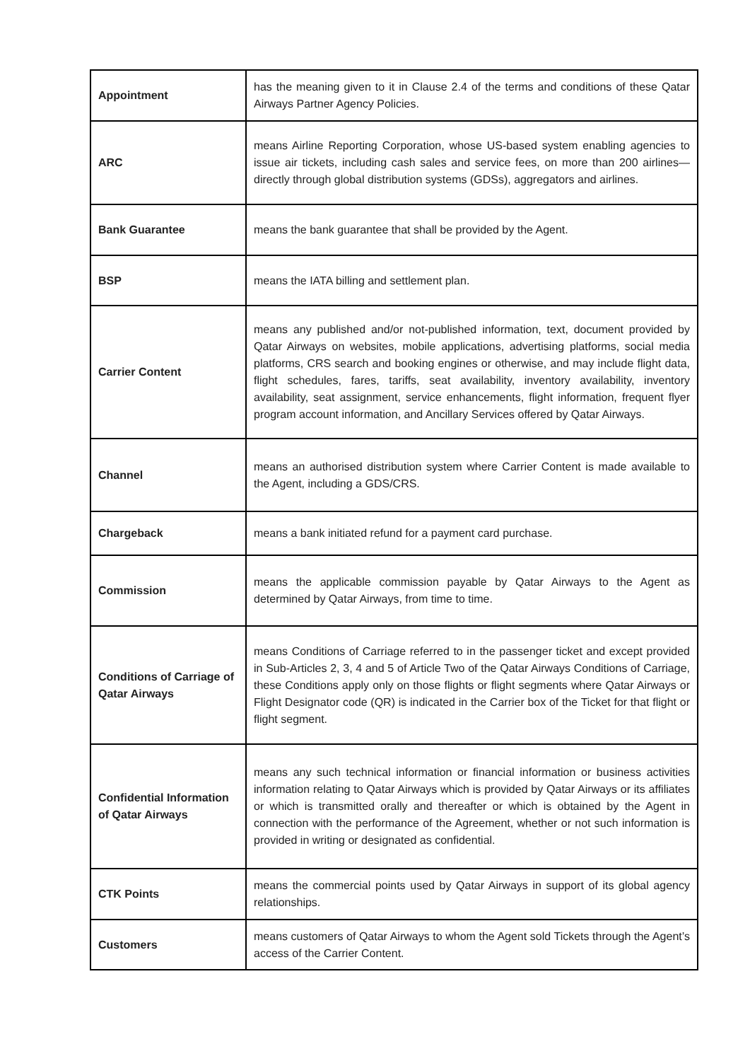| Appointment | has the meaning given to it in Clause 2.4 of the terms and conditions of these Qatar Airways Partner Agency Policies. |
| ARC | means Airline Reporting Corporation, whose US-based system enabling agencies to issue air tickets, including cash sales and service fees, on more than 200 airlines—directly through global distribution systems (GDSs), aggregators and airlines. |
| Bank Guarantee | means the bank guarantee that shall be provided by the Agent. |
| BSP | means the IATA billing and settlement plan. |
| Carrier Content | means any published and/or not-published information, text, document provided by Qatar Airways on websites, mobile applications, advertising platforms, social media platforms, CRS search and booking engines or otherwise, and may include flight data, flight schedules, fares, tariffs, seat availability, inventory availability, inventory availability, seat assignment, service enhancements, flight information, frequent flyer program account information, and Ancillary Services offered by Qatar Airways. |
| Channel | means an authorised distribution system where Carrier Content is made available to the Agent, including a GDS/CRS. |
| Chargeback | means a bank initiated refund for a payment card purchase. |
| Commission | means the applicable commission payable by Qatar Airways to the Agent as determined by Qatar Airways, from time to time. |
| Conditions of Carriage of Qatar Airways | means Conditions of Carriage referred to in the passenger ticket and except provided in Sub-Articles 2, 3, 4 and 5 of Article Two of the Qatar Airways Conditions of Carriage, these Conditions apply only on those flights or flight segments where Qatar Airways or Flight Designator code (QR) is indicated in the Carrier box of the Ticket for that flight or flight segment. |
| Confidential Information of Qatar Airways | means any such technical information or financial information or business activities information relating to Qatar Airways which is provided by Qatar Airways or its affiliates or which is transmitted orally and thereafter or which is obtained by the Agent in connection with the performance of the Agreement, whether or not such information is provided in writing or designated as confidential. |
| CTK Points | means the commercial points used by Qatar Airways in support of its global agency relationships. |
| Customers | means customers of Qatar Airways to whom the Agent sold Tickets through the Agent’s access of the Carrier Content. |